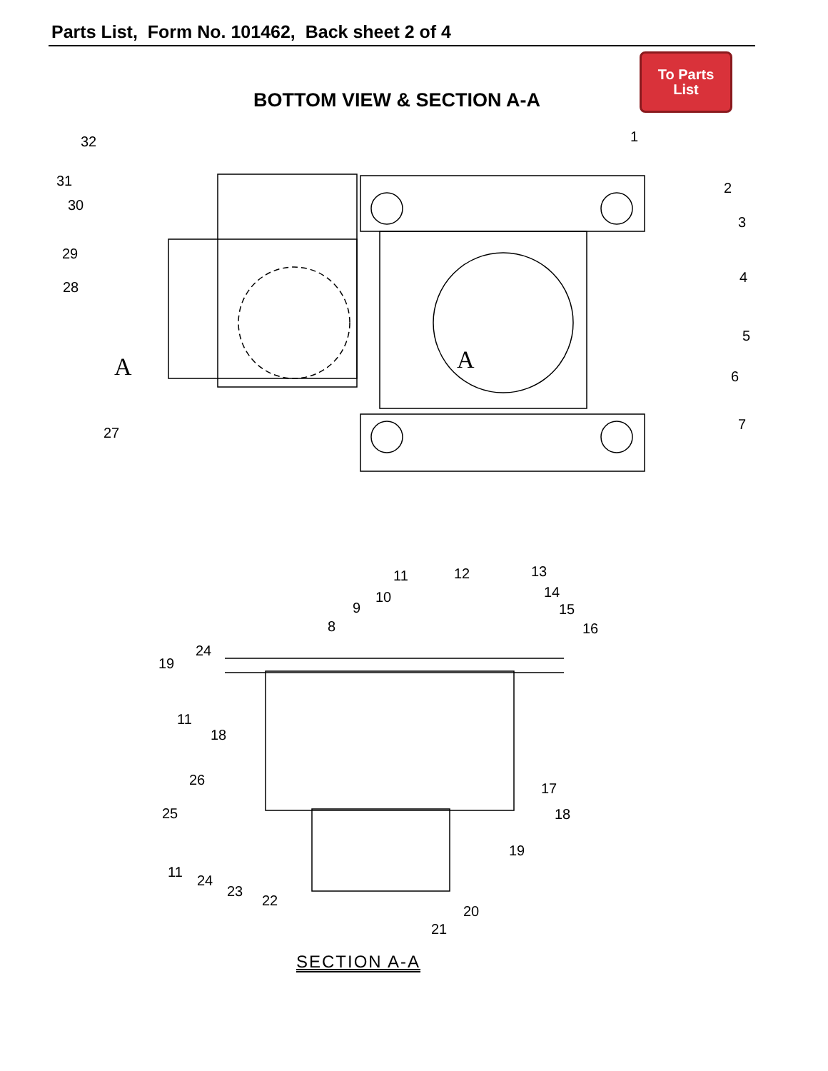Parts List, Form No. 101462, Back sheet 2 of 4
To Parts
List
BOTTOM VIEW & SECTION A-A
32
31
30
29
28
27
A
1
2
3
4
5
6
7
A
11
12
13
14
15
16
10
9
8
24
19
11
18
26
25
11
24
23
22
17
18
19
20
21
SECTION A-A